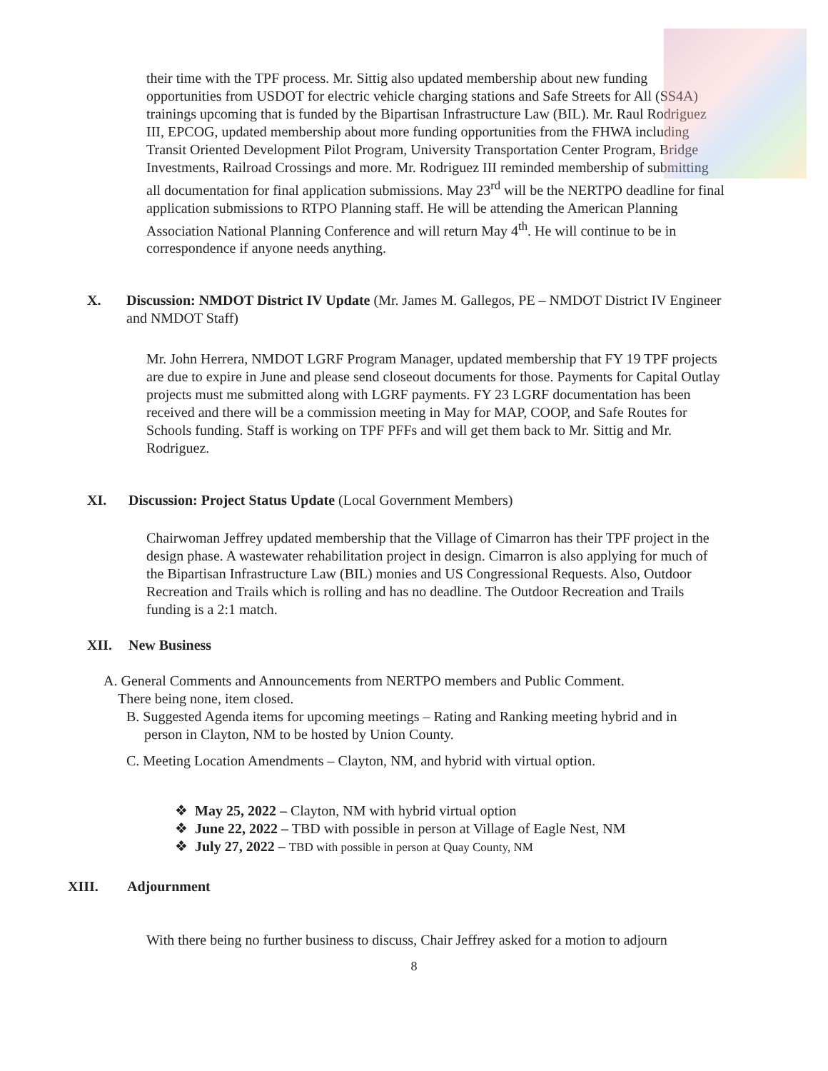their time with the TPF process. Mr. Sittig also updated membership about new funding opportunities from USDOT for electric vehicle charging stations and Safe Streets for All (SS4A) trainings upcoming that is funded by the Bipartisan Infrastructure Law (BIL). Mr. Raul Rodriguez III, EPCOG, updated membership about more funding opportunities from the FHWA including Transit Oriented Development Pilot Program, University Transportation Center Program, Bridge Investments, Railroad Crossings and more. Mr. Rodriguez III reminded membership of submitting all documentation for final application submissions. May 23<sup>rd</sup> will be the NERTPO deadline for final application submissions to RTPO Planning staff. He will be attending the American Planning Association National Planning Conference and will return May 4<sup>th</sup>. He will continue to be in correspondence if anyone needs anything.
X. Discussion: NMDOT District IV Update (Mr. James M. Gallegos, PE – NMDOT District IV Engineer and NMDOT Staff)
Mr. John Herrera, NMDOT LGRF Program Manager, updated membership that FY 19 TPF projects are due to expire in June and please send closeout documents for those. Payments for Capital Outlay projects must me submitted along with LGRF payments. FY 23 LGRF documentation has been received and there will be a commission meeting in May for MAP, COOP, and Safe Routes for Schools funding. Staff is working on TPF PFFs and will get them back to Mr. Sittig and Mr. Rodriguez.
XI. Discussion: Project Status Update (Local Government Members)
Chairwoman Jeffrey updated membership that the Village of Cimarron has their TPF project in the design phase. A wastewater rehabilitation project in design. Cimarron is also applying for much of the Bipartisan Infrastructure Law (BIL) monies and US Congressional Requests. Also, Outdoor Recreation and Trails which is rolling and has no deadline. The Outdoor Recreation and Trails funding is a 2:1 match.
XII. New Business
A. General Comments and Announcements from NERTPO members and Public Comment.
There being none, item closed.
B. Suggested Agenda items for upcoming meetings – Rating and Ranking meeting hybrid and in
person in Clayton, NM to be hosted by Union County.
C. Meeting Location Amendments – Clayton, NM, and hybrid with virtual option.
❖ May 25, 2022 – Clayton, NM with hybrid virtual option
❖ June 22, 2022 – TBD with possible in person at Village of Eagle Nest, NM
❖ July 27, 2022 – TBD with possible in person at Quay County, NM
XIII. Adjournment
With there being no further business to discuss, Chair Jeffrey asked for a motion to adjourn
8